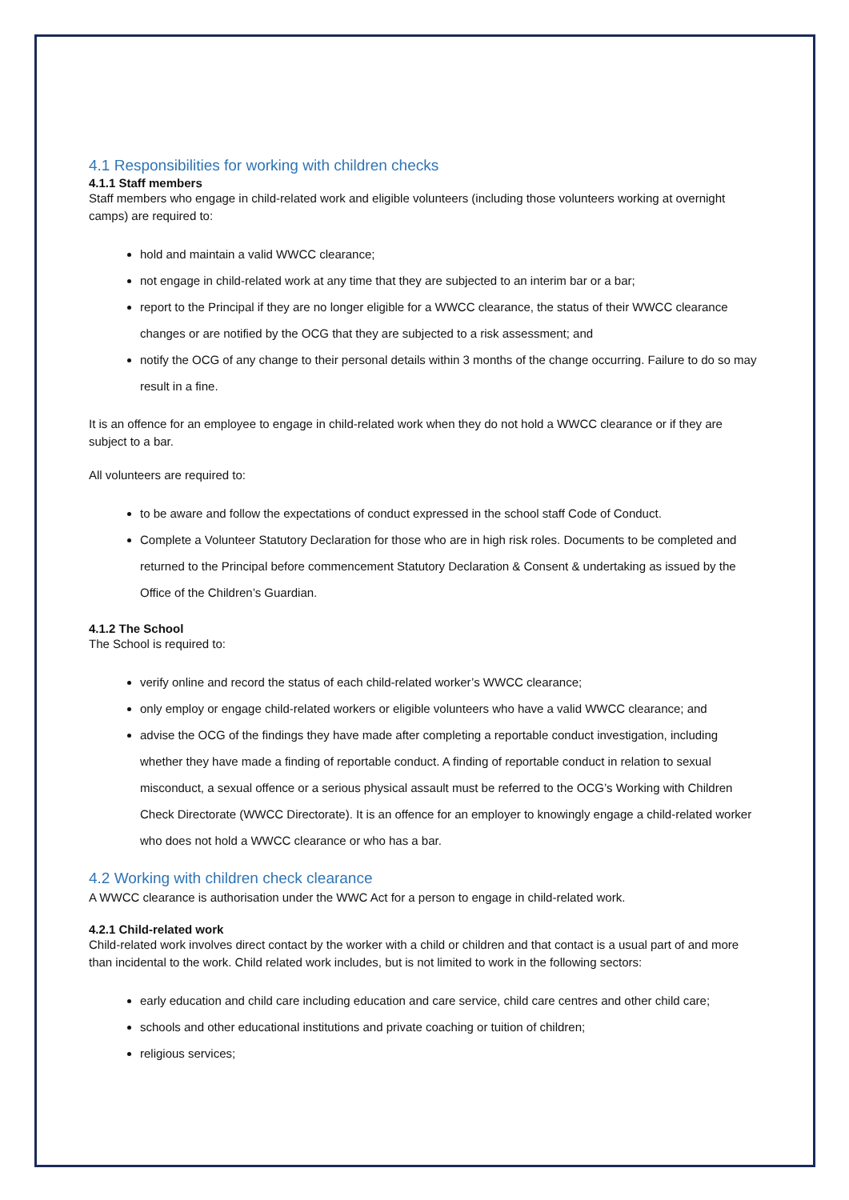4.1 Responsibilities for working with children checks
4.1.1 Staff members
Staff members who engage in child-related work and eligible volunteers (including those volunteers working at overnight camps) are required to:
hold and maintain a valid WWCC clearance;
not engage in child-related work at any time that they are subjected to an interim bar or a bar;
report to the Principal if they are no longer eligible for a WWCC clearance, the status of their WWCC clearance changes or are notified by the OCG that they are subjected to a risk assessment; and
notify the OCG of any change to their personal details within 3 months of the change occurring. Failure to do so may result in a fine.
It is an offence for an employee to engage in child-related work when they do not hold a WWCC clearance or if they are subject to a bar.
All volunteers are required to:
to be aware and follow the expectations of conduct expressed in the school staff Code of Conduct.
Complete a Volunteer Statutory Declaration for those who are in high risk roles. Documents to be completed and returned to the Principal before commencement Statutory Declaration & Consent & undertaking as issued by the Office of the Children’s Guardian.
4.1.2 The School
The School is required to:
verify online and record the status of each child-related worker’s WWCC clearance;
only employ or engage child-related workers or eligible volunteers who have a valid WWCC clearance; and
advise the OCG of the findings they have made after completing a reportable conduct investigation, including whether they have made a finding of reportable conduct. A finding of reportable conduct in relation to sexual misconduct, a sexual offence or a serious physical assault must be referred to the OCG’s Working with Children Check Directorate (WWCC Directorate). It is an offence for an employer to knowingly engage a child-related worker who does not hold a WWCC clearance or who has a bar.
4.2 Working with children check clearance
A WWCC clearance is authorisation under the WWC Act for a person to engage in child-related work.
4.2.1 Child-related work
Child-related work involves direct contact by the worker with a child or children and that contact is a usual part of and more than incidental to the work. Child related work includes, but is not limited to work in the following sectors:
early education and child care including education and care service, child care centres and other child care;
schools and other educational institutions and private coaching or tuition of children;
religious services;